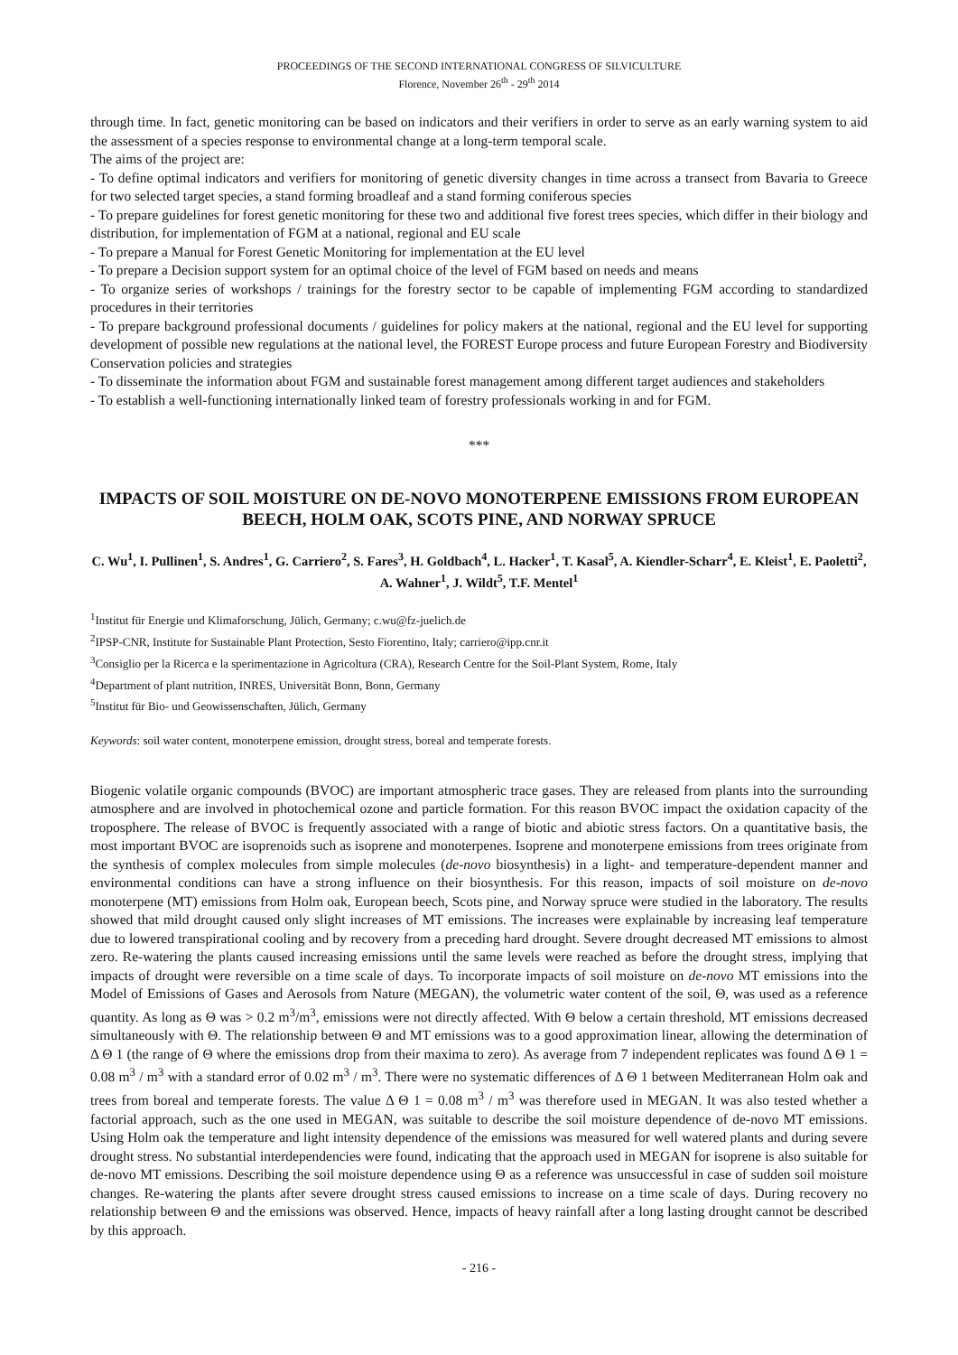PROCEEDINGS OF THE SECOND INTERNATIONAL CONGRESS OF SILVICULTURE
Florence, November 26<sup>th</sup> - 29<sup>th</sup> 2014
through time. In fact, genetic monitoring can be based on indicators and their verifiers in order to serve as an early warning system to aid the assessment of a species response to environmental change at a long-term temporal scale.
The aims of the project are:
- To define optimal indicators and verifiers for monitoring of genetic diversity changes in time across a transect from Bavaria to Greece for two selected target species, a stand forming broadleaf and a stand forming coniferous species
- To prepare guidelines for forest genetic monitoring for these two and additional five forest trees species, which differ in their biology and distribution, for implementation of FGM at a national, regional and EU scale
- To prepare a Manual for Forest Genetic Monitoring for implementation at the EU level
- To prepare a Decision support system for an optimal choice of the level of FGM based on needs and means
- To organize series of workshops / trainings for the forestry sector to be capable of implementing FGM according to standardized procedures in their territories
- To prepare background professional documents / guidelines for policy makers at the national, regional and the EU level for supporting development of possible new regulations at the national level, the FOREST Europe process and future European Forestry and Biodiversity Conservation policies and strategies
- To disseminate the information about FGM and sustainable forest management among different target audiences and stakeholders
- To establish a well-functioning internationally linked team of forestry professionals working in and for FGM.
***
IMPACTS OF SOIL MOISTURE ON DE-NOVO MONOTERPENE EMISSIONS FROM EUROPEAN BEECH, HOLM OAK, SCOTS PINE, AND NORWAY SPRUCE
C. Wu<sup>1</sup>, I. Pullinen<sup>1</sup>, S. Andres<sup>1</sup>, G. Carriero<sup>2</sup>, S. Fares<sup>3</sup>, H. Goldbach<sup>4</sup>, L. Hacker<sup>1</sup>, T. Kasal<sup>5</sup>, A. Kiendler-Scharr<sup>4</sup>, E. Kleist<sup>1</sup>, E. Paoletti<sup>2</sup>, A. Wahner<sup>1</sup>, J. Wildt<sup>5</sup>, T.F. Mentel<sup>1</sup>
<sup>1</sup> Institut für Energie und Klimaforschung, Jülich, Germany; c.wu@fz-juelich.de
<sup>2</sup> IPSP-CNR, Institute for Sustainable Plant Protection, Sesto Fiorentino, Italy; carriero@ipp.cnr.it
<sup>3</sup> Consiglio per la Ricerca e la sperimentazione in Agricoltura (CRA), Research Centre for the Soil-Plant System, Rome, Italy
<sup>4</sup> Department of plant nutrition, INRES, Universität Bonn, Bonn, Germany
<sup>5</sup> Institut für Bio- und Geowissenschaften, Jülich, Germany
Keywords: soil water content, monoterpene emission, drought stress, boreal and temperate forests.
Biogenic volatile organic compounds (BVOC) are important atmospheric trace gases. They are released from plants into the surrounding atmosphere and are involved in photochemical ozone and particle formation. For this reason BVOC impact the oxidation capacity of the troposphere. The release of BVOC is frequently associated with a range of biotic and abiotic stress factors. On a quantitative basis, the most important BVOC are isoprenoids such as isoprene and monoterpenes. Isoprene and monoterpene emissions from trees originate from the synthesis of complex molecules from simple molecules (de-novo biosynthesis) in a light- and temperature-dependent manner and environmental conditions can have a strong influence on their biosynthesis. For this reason, impacts of soil moisture on de-novo monoterpene (MT) emissions from Holm oak, European beech, Scots pine, and Norway spruce were studied in the laboratory. The results showed that mild drought caused only slight increases of MT emissions. The increases were explainable by increasing leaf temperature due to lowered transpirational cooling and by recovery from a preceding hard drought. Severe drought decreased MT emissions to almost zero. Re-watering the plants caused increasing emissions until the same levels were reached as before the drought stress, implying that impacts of drought were reversible on a time scale of days. To incorporate impacts of soil moisture on de-novo MT emissions into the Model of Emissions of Gases and Aerosols from Nature (MEGAN), the volumetric water content of the soil, Θ, was used as a reference quantity. As long as Θ was > 0.2 m<sup>3</sup>/m<sup>3</sup>, emissions were not directly affected. With Θ below a certain threshold, MT emissions decreased simultaneously with Θ. The relationship between Θ and MT emissions was to a good approximation linear, allowing the determination of Δ Θ 1 (the range of Θ where the emissions drop from their maxima to zero). As average from 7 independent replicates was found Δ Θ 1 = 0.08 m<sup>3</sup> / m<sup>3</sup> with a standard error of 0.02 m<sup>3</sup> / m<sup>3</sup>. There were no systematic differences of Δ Θ 1 between Mediterranean Holm oak and trees from boreal and temperate forests. The value Δ Θ 1 = 0.08 m<sup>3</sup> / m<sup>3</sup> was therefore used in MEGAN. It was also tested whether a factorial approach, such as the one used in MEGAN, was suitable to describe the soil moisture dependence of de-novo MT emissions. Using Holm oak the temperature and light intensity dependence of the emissions was measured for well watered plants and during severe drought stress. No substantial interdependencies were found, indicating that the approach used in MEGAN for isoprene is also suitable for de-novo MT emissions. Describing the soil moisture dependence using Θ as a reference was unsuccessful in case of sudden soil moisture changes. Re-watering the plants after severe drought stress caused emissions to increase on a time scale of days. During recovery no relationship between Θ and the emissions was observed. Hence, impacts of heavy rainfall after a long lasting drought cannot be described by this approach.
- 216 -